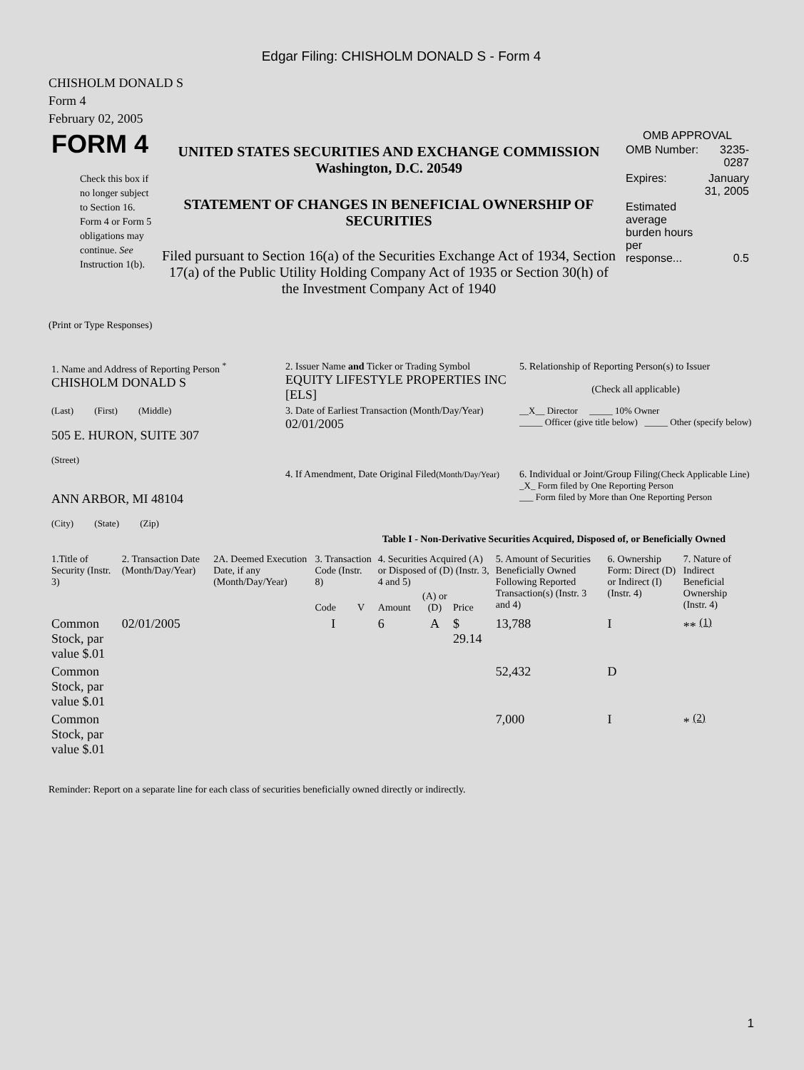Edgar Filing: CHISHOLM DONALD S - Form 4
CHISHOLM DONALD S
Form 4
February 02, 2005
| FORM 4 Check this box if no longer subject to Section 16. Form 4 or Form 5 obligations may continue. See Instruction 1(b). | UNITED STATES SECURITIES AND EXCHANGE COMMISSION Washington, D.C. 20549 STATEMENT OF CHANGES IN BENEFICIAL OWNERSHIP OF SECURITIES Filed pursuant to Section 16(a) of the Securities Exchange Act of 1934, Section 17(a) of the Public Utility Holding Company Act of 1935 or Section 30(h) of the Investment Company Act of 1940 | OMB APPROVAL / OMB Number: / 3235-0287 / / Expires: / January 31, 2005 / / Estimated average burden hours per response... / 0.5 / |
(Print or Type Responses)
| 1. Name and Address of Reporting Person <sup>*</sup> CHISHOLM DONALD S | 2. Issuer Name and Ticker or Trading Symbol EQUITY LIFESTYLE PROPERTIES INC [ELS] | 5. Relationship of Reporting Person(s) to Issuer (Check all applicable) |
| (Last) (First) (Middle) 505 E. HURON, SUITE 307 (Street) | 3. Date of Earliest Transaction (Month/Day/Year) 02/01/2005 | __X__ Director _____ 10% Owner _____ Officer (give title below) _____ Other (specify below) |
| ANN ARBOR, MI 48104 (City) (State) (Zip) | 4. If Amendment, Date Original Filed (Month/Day/Year) | 6. Individual or Joint/Group Filing (Check Applicable Line) _X_ Form filed by One Reporting Person ___ Form filed by More than One Reporting Person |
Table I - Non-Derivative Securities Acquired, Disposed of, or Beneficially Owned
| 1.Title of Security (Instr. 3) | 2. Transaction Date (Month/Day/Year) | 2A. Deemed Execution Date, if any (Month/Day/Year) | 3. Transaction Code (Instr. 8) | | 4. Securities Acquired (A) or Disposed of (D) (Instr. 3, 4 and 5) | | | 5. Amount of Securities Beneficially Owned Following Reported Transaction(s) (Instr. 3 and 4) | 6. Ownership Form: Direct (D) or Indirect (I) (Instr. 4) | 7. Nature of Indirect Beneficial Ownership (Instr. 4) |
| --- | --- | --- | --- | --- | --- | --- | --- | --- | --- | --- |
| | | | Code | V | Amount | (A) or (D) | Price | | | |
| Common Stock, par value $.01 | 02/01/2005 | | I | | 6 | A | $ 29.14 | 13,788 | I | ** <sup>(1)</sup> |
| Common Stock, par value $.01 | | | | | | | | 52,432 | D | |
| Common Stock, par value $.01 | | | | | | | | 7,000 | I | * <sup>(2)</sup> |
Reminder: Report on a separate line for each class of securities beneficially owned directly or indirectly.
1